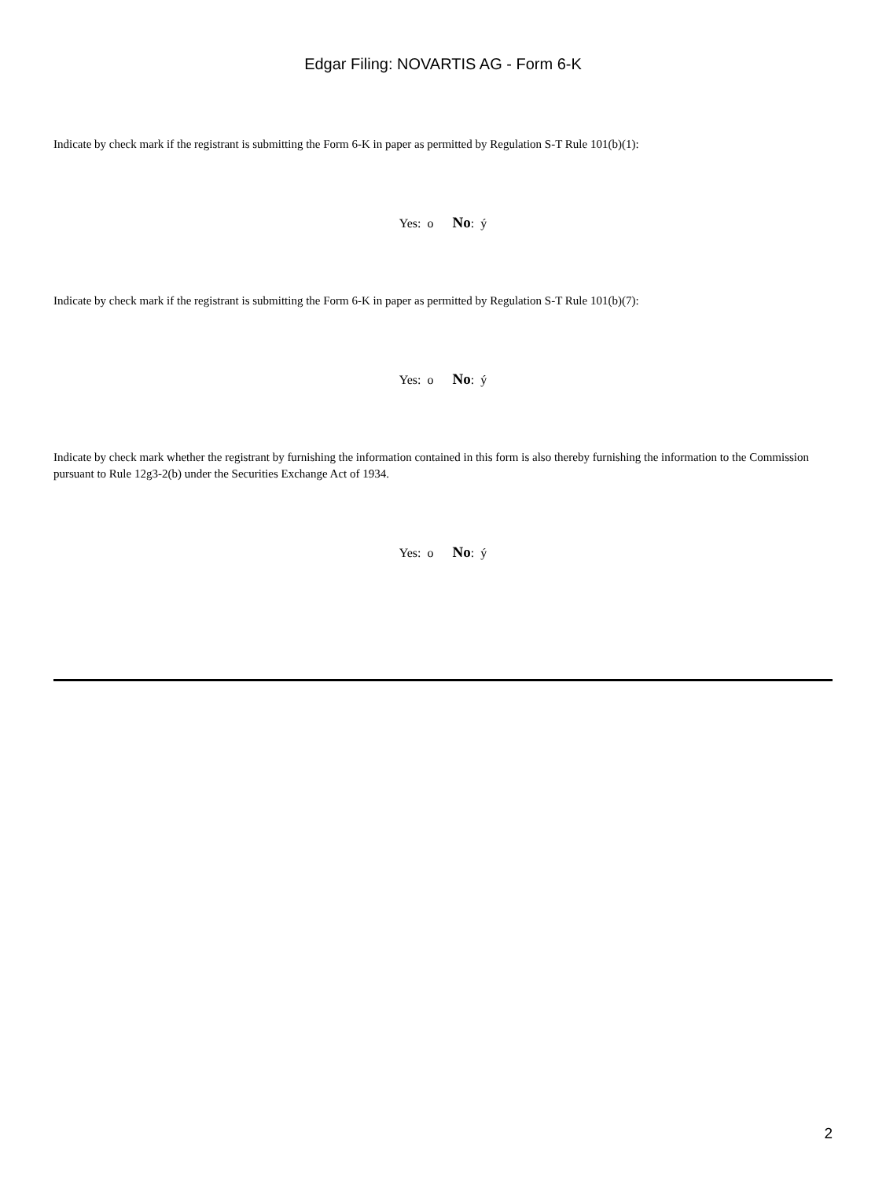Edgar Filing: NOVARTIS AG - Form 6-K
Indicate by check mark if the registrant is submitting the Form 6-K in paper as permitted by Regulation S-T Rule 101(b)(1):
Yes: o No: ý
Indicate by check mark if the registrant is submitting the Form 6-K in paper as permitted by Regulation S-T Rule 101(b)(7):
Yes: o No: ý
Indicate by check mark whether the registrant by furnishing the information contained in this form is also thereby furnishing the information to the Commission pursuant to Rule 12g3-2(b) under the Securities Exchange Act of 1934.
Yes: o No: ý
2